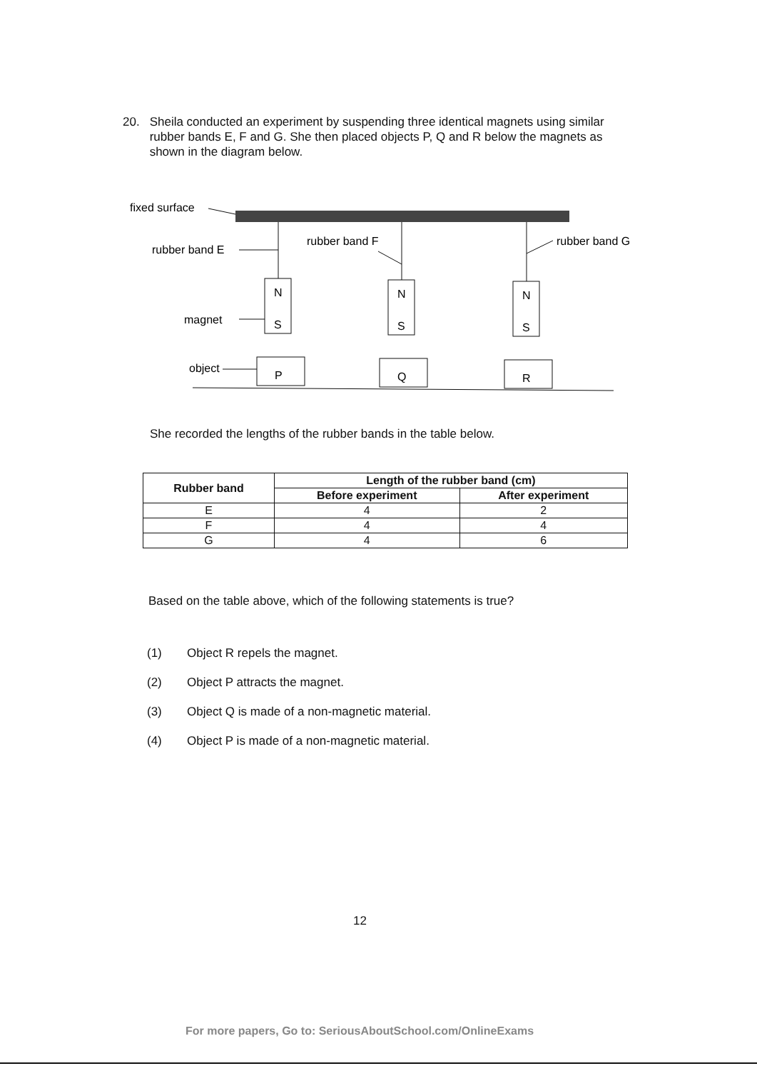20. Sheila conducted an experiment by suspending three identical magnets using similar rubber bands E, F and G. She then placed objects P, Q and R below the magnets as shown in the diagram below.
fixed surface
rubber band E
rubber band F
rubber band G
N
S
N
S
N
S
magnet
object
P
Q
R
She recorded the lengths of the rubber bands in the table below.
| Rubber band | Length of the rubber band (cm) | |
| --- | --- | --- |
| | Before experiment | After experiment |
| E | 4 | 2 |
| F | 4 | 4 |
| G | 4 | 6 |
Based on the table above, which of the following statements is true?
(1) Object R repels the magnet.
(2) Object P attracts the magnet.
(3) Object Q is made of a non-magnetic material.
(4) Object P is made of a non-magnetic material.
12
For more papers, Go to: SeriousAboutSchool.com/OnlineExams